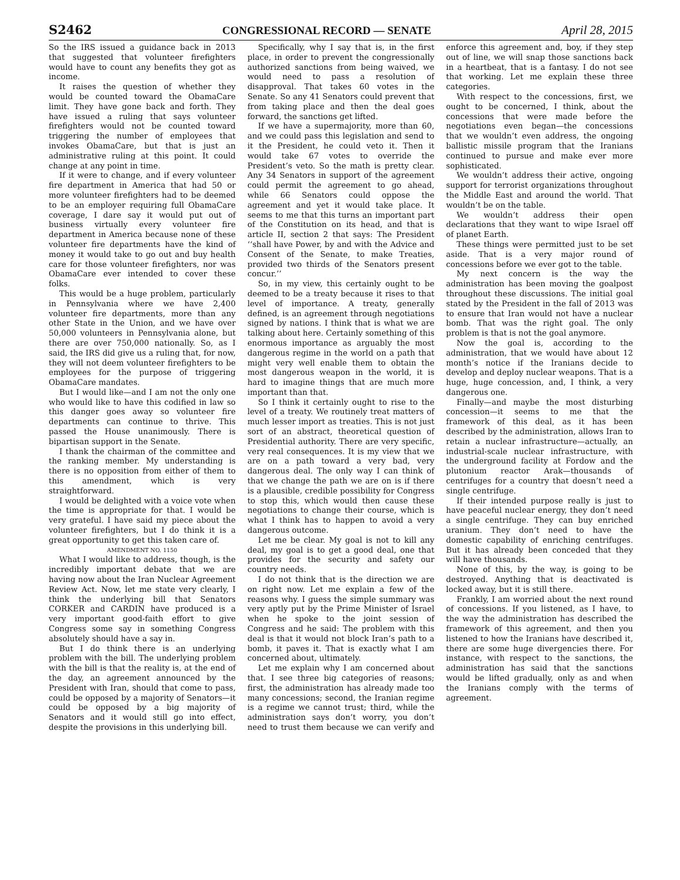S2462 CONGRESSIONAL RECORD — SENATE April 28, 2015
So the IRS issued a guidance back in 2013 that suggested that volunteer firefighters would have to count any benefits they got as income.
It raises the question of whether they would be counted toward the ObamaCare limit. They have gone back and forth. They have issued a ruling that says volunteer firefighters would not be counted toward triggering the number of employees that invokes ObamaCare, but that is just an administrative ruling at this point. It could change at any point in time.
If it were to change, and if every volunteer fire department in America that had 50 or more volunteer firefighters had to be deemed to be an employer requiring full ObamaCare coverage, I dare say it would put out of business virtually every volunteer fire department in America because none of these volunteer fire departments have the kind of money it would take to go out and buy health care for those volunteer firefighters, nor was ObamaCare ever intended to cover these folks.
This would be a huge problem, particularly in Pennsylvania where we have 2,400 volunteer fire departments, more than any other State in the Union, and we have over 50,000 volunteers in Pennsylvania alone, but there are over 750,000 nationally. So, as I said, the IRS did give us a ruling that, for now, they will not deem volunteer firefighters to be employees for the purpose of triggering ObamaCare mandates.
But I would like—and I am not the only one who would like to have this codified in law so this danger goes away so volunteer fire departments can continue to thrive. This passed the House unanimously. There is bipartisan support in the Senate.
I thank the chairman of the committee and the ranking member. My understanding is there is no opposition from either of them to this amendment, which is very straightforward.
I would be delighted with a voice vote when the time is appropriate for that. I would be very grateful. I have said my piece about the volunteer firefighters, but I do think it is a great opportunity to get this taken care of.
AMENDMENT NO. 1150
What I would like to address, though, is the incredibly important debate that we are having now about the Iran Nuclear Agreement Review Act. Now, let me state very clearly, I think the underlying bill that Senators CORKER and CARDIN have produced is a very important good-faith effort to give Congress some say in something Congress absolutely should have a say in.
But I do think there is an underlying problem with the bill. The underlying problem with the bill is that the reality is, at the end of the day, an agreement announced by the President with Iran, should that come to pass, could be opposed by a majority of Senators—it could be opposed by a big majority of Senators and it would still go into effect, despite the provisions in this underlying bill.
Specifically, why I say that is, in the first place, in order to prevent the congressionally authorized sanctions from being waived, we would need to pass a resolution of disapproval. That takes 60 votes in the Senate. So any 41 Senators could prevent that from taking place and then the deal goes forward, the sanctions get lifted.
If we have a supermajority, more than 60, and we could pass this legislation and send to it the President, he could veto it. Then it would take 67 votes to override the President’s veto. So the math is pretty clear. Any 34 Senators in support of the agreement could permit the agreement to go ahead, while 66 Senators could oppose the agreement and yet it would take place. It seems to me that this turns an important part of the Constitution on its head, and that is article II, section 2 that says: The President ‘‘shall have Power, by and with the Advice and Consent of the Senate, to make Treaties, provided two thirds of the Senators present concur.’’
So, in my view, this certainly ought to be deemed to be a treaty because it rises to that level of importance. A treaty, generally defined, is an agreement through negotiations signed by nations. I think that is what we are talking about here. Certainly something of this enormous importance as arguably the most dangerous regime in the world on a path that might very well enable them to obtain the most dangerous weapon in the world, it is hard to imagine things that are much more important than that.
So I think it certainly ought to rise to the level of a treaty. We routinely treat matters of much lesser import as treaties. This is not just sort of an abstract, theoretical question of Presidential authority. There are very specific, very real consequences. It is my view that we are on a path toward a very bad, very dangerous deal. The only way I can think of that we change the path we are on is if there is a plausible, credible possibility for Congress to stop this, which would then cause these negotiations to change their course, which is what I think has to happen to avoid a very dangerous outcome.
Let me be clear. My goal is not to kill any deal, my goal is to get a good deal, one that provides for the security and safety our country needs.
I do not think that is the direction we are on right now. Let me explain a few of the reasons why. I guess the simple summary was very aptly put by the Prime Minister of Israel when he spoke to the joint session of Congress and he said: The problem with this deal is that it would not block Iran’s path to a bomb, it paves it. That is exactly what I am concerned about, ultimately.
Let me explain why I am concerned about that. I see three big categories of reasons; first, the administration has already made too many concessions; second, the Iranian regime is a regime we cannot trust; third, while the administration says don’t worry, you don’t need to trust them because we can verify and enforce this agreement and, boy, if they step out of line, we will snap those sanctions back in a heartbeat, that is a fantasy. I do not see that working. Let me explain these three categories.
With respect to the concessions, first, we ought to be concerned, I think, about the concessions that were made before the negotiations even began—the concessions that we wouldn’t even address, the ongoing ballistic missile program that the Iranians continued to pursue and make ever more sophisticated.
We wouldn’t address their active, ongoing support for terrorist organizations throughout the Middle East and around the world. That wouldn’t be on the table.
We wouldn’t address their open declarations that they want to wipe Israel off of planet Earth.
These things were permitted just to be set aside. That is a very major round of concessions before we ever got to the table.
My next concern is the way the administration has been moving the goalpost throughout these discussions. The initial goal stated by the President in the fall of 2013 was to ensure that Iran would not have a nuclear bomb. That was the right goal. The only problem is that is not the goal anymore.
Now the goal is, according to the administration, that we would have about 12 month’s notice if the Iranians decide to develop and deploy nuclear weapons. That is a huge, huge concession, and, I think, a very dangerous one.
Finally—and maybe the most disturbing concession—it seems to me that the framework of this deal, as it has been described by the administration, allows Iran to retain a nuclear infrastructure—actually, an industrial-scale nuclear infrastructure, with the underground facility at Fordow and the plutonium reactor Arak—thousands of centrifuges for a country that doesn’t need a single centrifuge.
If their intended purpose really is just to have peaceful nuclear energy, they don’t need a single centrifuge. They can buy enriched uranium. They don’t need to have the domestic capability of enriching centrifuges. But it has already been conceded that they will have thousands.
None of this, by the way, is going to be destroyed. Anything that is deactivated is locked away, but it is still there.
Frankly, I am worried about the next round of concessions. If you listened, as I have, to the way the administration has described the framework of this agreement, and then you listened to how the Iranians have described it, there are some huge divergencies there. For instance, with respect to the sanctions, the administration has said that the sanctions would be lifted gradually, only as and when the Iranians comply with the terms of agreement.